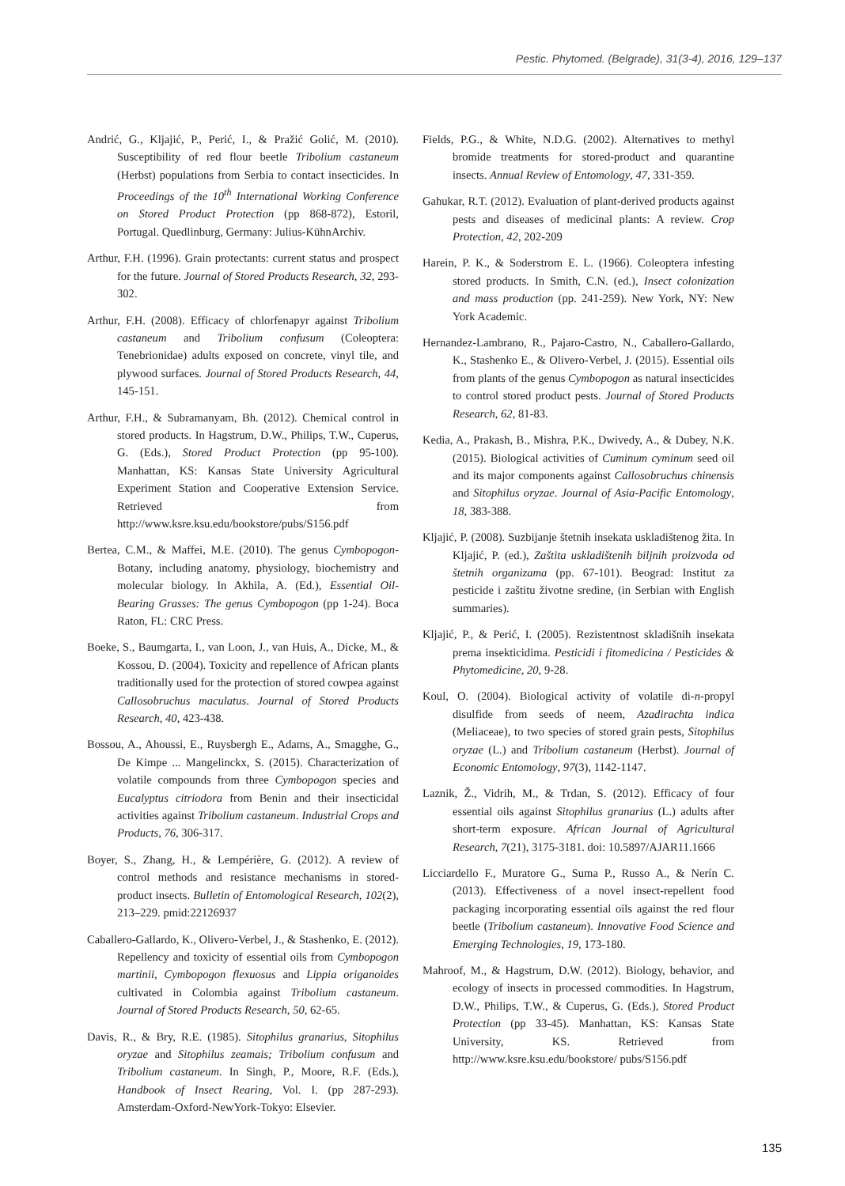Pestic. Phytomed. (Belgrade), 31(3-4), 2016, 129–137
Andrić, G., Kljajić, P., Perić, I., & Pražić Golić, M. (2010). Susceptibility of red flour beetle Tribolium castaneum (Herbst) populations from Serbia to contact insecticides. In Proceedings of the 10<sup>th</sup> International Working Conference on Stored Product Protection (pp 868-872), Estoril, Portugal. Quedlinburg, Germany: Julius-KühnArchiv.
Arthur, F.H. (1996). Grain protectants: current status and prospect for the future. Journal of Stored Products Research, 32, 293-302.
Arthur, F.H. (2008). Efficacy of chlorfenapyr against Tribolium castaneum and Tribolium confusum (Coleoptera: Tenebrionidae) adults exposed on concrete, vinyl tile, and plywood surfaces. Journal of Stored Products Research, 44, 145-151.
Arthur, F.H., & Subramanyam, Bh. (2012). Chemical control in stored products. In Hagstrum, D.W., Philips, T.W., Cuperus, G. (Eds.), Stored Product Protection (pp 95-100). Manhattan, KS: Kansas State University Agricultural Experiment Station and Cooperative Extension Service. Retrieved from http://www.ksre.ksu.edu/bookstore/pubs/S156.pdf
Bertea, C.M., & Maffei, M.E. (2010). The genus Cymbopogon- Botany, including anatomy, physiology, biochemistry and molecular biology. In Akhila, A. (Ed.), Essential Oil- Bearing Grasses: The genus Cymbopogon (pp 1-24). Boca Raton, FL: CRC Press.
Boeke, S., Baumgarta, I., van Loon, J., van Huis, A., Dicke, M., & Kossou, D. (2004). Toxicity and repellence of African plants traditionally used for the protection of stored cowpea against Callosobruchus maculatus. Journal of Stored Products Research, 40, 423-438.
Bossou, A., Ahoussi, E., Ruysbergh E., Adams, A., Smagghe, G., De Kimpe ... Mangelinckx, S. (2015). Characterization of volatile compounds from three Cymbopogon species and Eucalyptus citriodora from Benin and their insecticidal activities against Tribolium castaneum. Industrial Crops and Products, 76, 306-317.
Boyer, S., Zhang, H., & Lempérière, G. (2012). A review of control methods and resistance mechanisms in stored-product insects. Bulletin of Entomological Research, 102(2), 213–229. pmid:22126937
Caballero-Gallardo, K., Olivero-Verbel, J., & Stashenko, E. (2012). Repellency and toxicity of essential oils from Cymbopogon martinii, Cymbopogon flexuosus and Lippia origanoides cultivated in Colombia against Tribolium castaneum. Journal of Stored Products Research, 50, 62-65.
Davis, R., & Bry, R.E. (1985). Sitophilus granarius, Sitophilus oryzae and Sitophilus zeamais; Tribolium confusum and Tribolium castaneum. In Singh, P., Moore, R.F. (Eds.), Handbook of Insect Rearing, Vol. I. (pp 287-293). Amsterdam-Oxford-NewYork-Tokyo: Elsevier.
Fields, P.G., & White, N.D.G. (2002). Alternatives to methyl bromide treatments for stored-product and quarantine insects. Annual Review of Entomology, 47, 331-359.
Gahukar, R.T. (2012). Evaluation of plant-derived products against pests and diseases of medicinal plants: A review. Crop Protection, 42, 202-209
Harein, P. K., & Soderstrom E. L. (1966). Coleoptera infesting stored products. In Smith, C.N. (ed.), Insect colonization and mass production (pp. 241-259). New York, NY: New York Academic.
Hernandez-Lambrano, R., Pajaro-Castro, N., Caballero-Gallardo, K., Stashenko E., & Olivero-Verbel, J. (2015). Essential oils from plants of the genus Cymbopogon as natural insecticides to control stored product pests. Journal of Stored Products Research, 62, 81-83.
Kedia, A., Prakash, B., Mishra, P.K., Dwivedy, A., & Dubey, N.K. (2015). Biological activities of Cuminum cyminum seed oil and its major components against Callosobruchus chinensis and Sitophilus oryzae. Journal of Asia-Pacific Entomology, 18, 383-388.
Kljajić, P. (2008). Suzbijanje štetnih insekata uskladištenog žita. In Kljajić, P. (ed.), Zaštita uskladištenih biljnih proizvoda od štetnih organizama (pp. 67-101). Beograd: Institut za pesticide i zaštitu životne sredine, (in Serbian with English summaries).
Kljajić, P., & Perić, I. (2005). Rezistentnost skladišnih insekata prema insekticidima. Pesticidi i fitomedicina / Pesticides & Phytomedicine, 20, 9-28.
Koul, O. (2004). Biological activity of volatile di-n-propyl disulfide from seeds of neem, Azadirachta indica (Meliaceae), to two species of stored grain pests, Sitophilus oryzae (L.) and Tribolium castaneum (Herbst). Journal of Economic Entomology, 97(3), 1142-1147.
Laznik, Ž., Vidrih, M., & Trdan, S. (2012). Efficacy of four essential oils against Sitophilus granarius (L.) adults after short-term exposure. African Journal of Agricultural Research, 7(21), 3175-3181. doi: 10.5897/AJAR11.1666
Licciardello F., Muratore G., Suma P., Russo A., & Nerín C. (2013). Effectiveness of a novel insect-repellent food packaging incorporating essential oils against the red flour beetle (Tribolium castaneum). Innovative Food Science and Emerging Technologies, 19, 173-180.
Mahroof, M., & Hagstrum, D.W. (2012). Biology, behavior, and ecology of insects in processed commodities. In Hagstrum, D.W., Philips, T.W., & Cuperus, G. (Eds.), Stored Product Protection (pp 33-45). Manhattan, KS: Kansas State University, KS. Retrieved from http://www.ksre.ksu.edu/bookstore/ pubs/S156.pdf
135